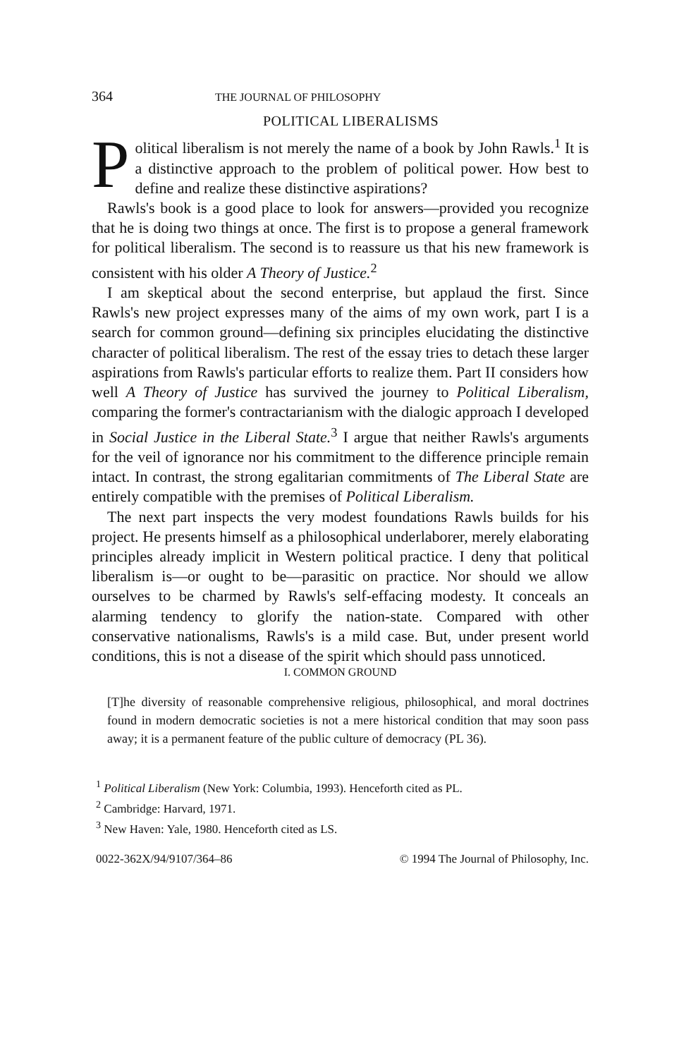364 THE JOURNAL OF PHILOSOPHY
POLITICAL LIBERALISMS
Political liberalism is not merely the name of a book by John Rawls.<sup>1</sup> It is a distinctive approach to the problem of political power. How best to define and realize these distinctive aspirations?
Rawls's book is a good place to look for answers—provided you recognize that he is doing two things at once. The first is to propose a general framework for political liberalism. The second is to reassure us that his new framework is consistent with his older A Theory of Justice.<sup>2</sup>
I am skeptical about the second enterprise, but applaud the first. Since Rawls's new project expresses many of the aims of my own work, part I is a search for common ground—defining six principles elucidating the distinctive character of political liberalism. The rest of the essay tries to detach these larger aspirations from Rawls's particular efforts to realize them. Part II considers how well A Theory of Justice has survived the journey to Political Liberalism, comparing the former's contractarianism with the dialogic approach I developed in Social Justice in the Liberal State.<sup>3</sup> I argue that neither Rawls's arguments for the veil of ignorance nor his commitment to the difference principle remain intact. In contrast, the strong egalitarian commitments of The Liberal State are entirely compatible with the premises of Political Liberalism.
The next part inspects the very modest foundations Rawls builds for his project. He presents himself as a philosophical underlaborer, merely elaborating principles already implicit in Western political practice. I deny that political liberalism is—or ought to be—parasitic on practice. Nor should we allow ourselves to be charmed by Rawls's self-effacing modesty. It conceals an alarming tendency to glorify the nation-state. Compared with other conservative nationalisms, Rawls's is a mild case. But, under present world conditions, this is not a disease of the spirit which should pass unnoticed.
I. COMMON GROUND
[T]he diversity of reasonable comprehensive religious, philosophical, and moral doctrines found in modern democratic societies is not a mere historical condition that may soon pass away; it is a permanent feature of the public culture of democracy (PL 36).
<sup>1</sup> Political Liberalism (New York: Columbia, 1993). Henceforth cited as PL.
<sup>2</sup> Cambridge: Harvard, 1971.
<sup>3</sup> New Haven: Yale, 1980. Henceforth cited as LS.
0022-362X/94/9107/364–86 © 1994 The Journal of Philosophy, Inc.